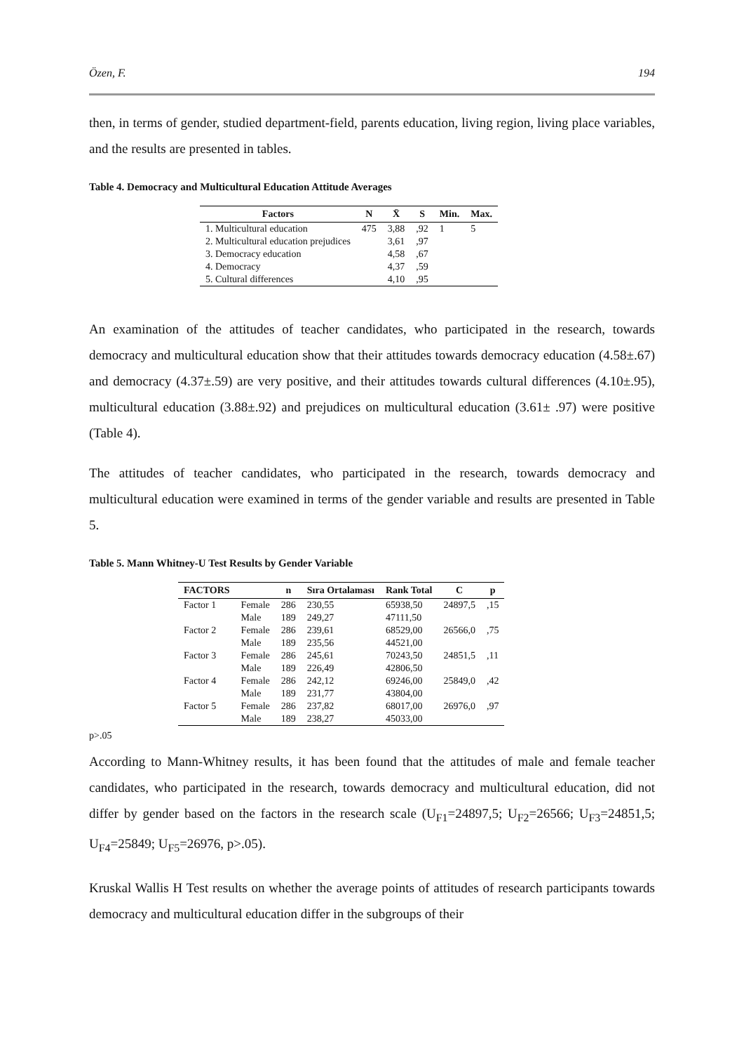Özen, F. 194
then, in terms of gender, studied department-field, parents education, living region, living place variables, and the results are presented in tables.
Table 4. Democracy and Multicultural Education Attitude Averages
| Factors | N | X̄ | S | Min. | Max. |
| --- | --- | --- | --- | --- | --- |
| 1. Multicultural education | 475 | 3,88 | ,92 | 1 | 5 |
| 2. Multicultural education prejudices | | 3,61 | ,97 | | |
| 3. Democracy education | | 4,58 | ,67 | | |
| 4. Democracy | | 4,37 | ,59 | | |
| 5. Cultural differences | | 4,10 | ,95 | | |
An examination of the attitudes of teacher candidates, who participated in the research, towards democracy and multicultural education show that their attitudes towards democracy education (4.58±.67) and democracy (4.37±.59) are very positive, and their attitudes towards cultural differences (4.10±.95), multicultural education (3.88±.92) and prejudices on multicultural education (3.61± .97) were positive (Table 4).
The attitudes of teacher candidates, who participated in the research, towards democracy and multicultural education were examined in terms of the gender variable and results are presented in Table 5.
Table 5. Mann Whitney-U Test Results by Gender Variable
| FACTORS | | n | Sıra Ortalaması | Rank Total | C | p |
| --- | --- | --- | --- | --- | --- | --- |
| Factor 1 | Female | 286 | 230,55 | 65938,50 | 24897,5 | ,15 |
| | Male | 189 | 249,27 | 47111,50 | | |
| Factor 2 | Female | 286 | 239,61 | 68529,00 | 26566,0 | ,75 |
| | Male | 189 | 235,56 | 44521,00 | | |
| Factor 3 | Female | 286 | 245,61 | 70243,50 | 24851,5 | ,11 |
| | Male | 189 | 226,49 | 42806,50 | | |
| Factor 4 | Female | 286 | 242,12 | 69246,00 | 25849,0 | ,42 |
| | Male | 189 | 231,77 | 43804,00 | | |
| Factor 5 | Female | 286 | 237,82 | 68017,00 | 26976,0 | ,97 |
| | Male | 189 | 238,27 | 45033,00 | | |
p>.05
According to Mann-Whitney results, it has been found that the attitudes of male and female teacher candidates, who participated in the research, towards democracy and multicultural education, did not differ by gender based on the factors in the research scale (U<sub>F1</sub>=24897,5; U<sub>F2</sub>=26566; U<sub>F3</sub>=24851,5; U<sub>F4</sub>=25849; U<sub>F5</sub>=26976, p>.05).
Kruskal Wallis H Test results on whether the average points of attitudes of research participants towards democracy and multicultural education differ in the subgroups of their